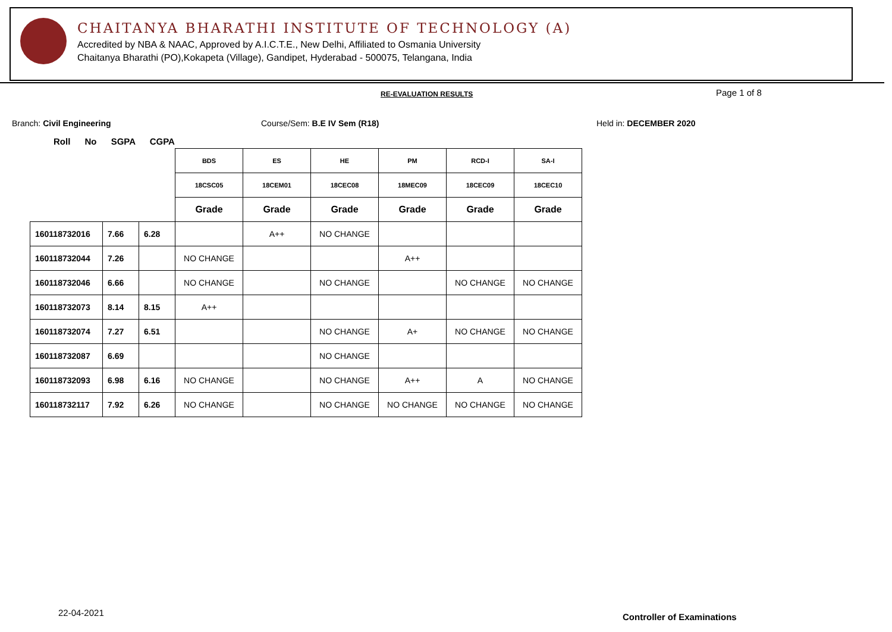CHAITANYA BHARATHI INSTITUTE OF TECHNOLOGY (A)
Accredited by NBA & NAAC, Approved by A.I.C.T.E., New Delhi, Affiliated to Osmania University
Chaitanya Bharathi (PO),Kokapeta (Village), Gandipet, Hyderabad - 500075, Telangana, India
RE-EVALUATION RESULTS Page 1 of 8
Branch: Civil Engineering Course/Sem: B.E IV Sem (R18) Held in: DECEMBER 2020
Roll No SGPA CGPA
| | | | BDS | ES | HE | PM | RCD-I | SA-I |
| | | | 18CSC05 | 18CEM01 | 18CEC08 | 18MEC09 | 18CEC09 | 18CEC10 |
| | | | Grade | Grade | Grade | Grade | Grade | Grade |
| 160118732016 | 7.66 | 6.28 | | A++ | NO CHANGE | | | |
| 160118732044 | 7.26 | | NO CHANGE | | | A++ | | |
| 160118732046 | 6.66 | | NO CHANGE | | NO CHANGE | | NO CHANGE | NO CHANGE |
| 160118732073 | 8.14 | 8.15 | A++ | | | | | |
| 160118732074 | 7.27 | 6.51 | | | NO CHANGE | A+ | NO CHANGE | NO CHANGE |
| 160118732087 | 6.69 | | | | NO CHANGE | | | |
| 160118732093 | 6.98 | 6.16 | NO CHANGE | | NO CHANGE | A++ | A | NO CHANGE |
| 160118732117 | 7.92 | 6.26 | NO CHANGE | | NO CHANGE | NO CHANGE | NO CHANGE | NO CHANGE |
22-04-2021 Controller of Examinations